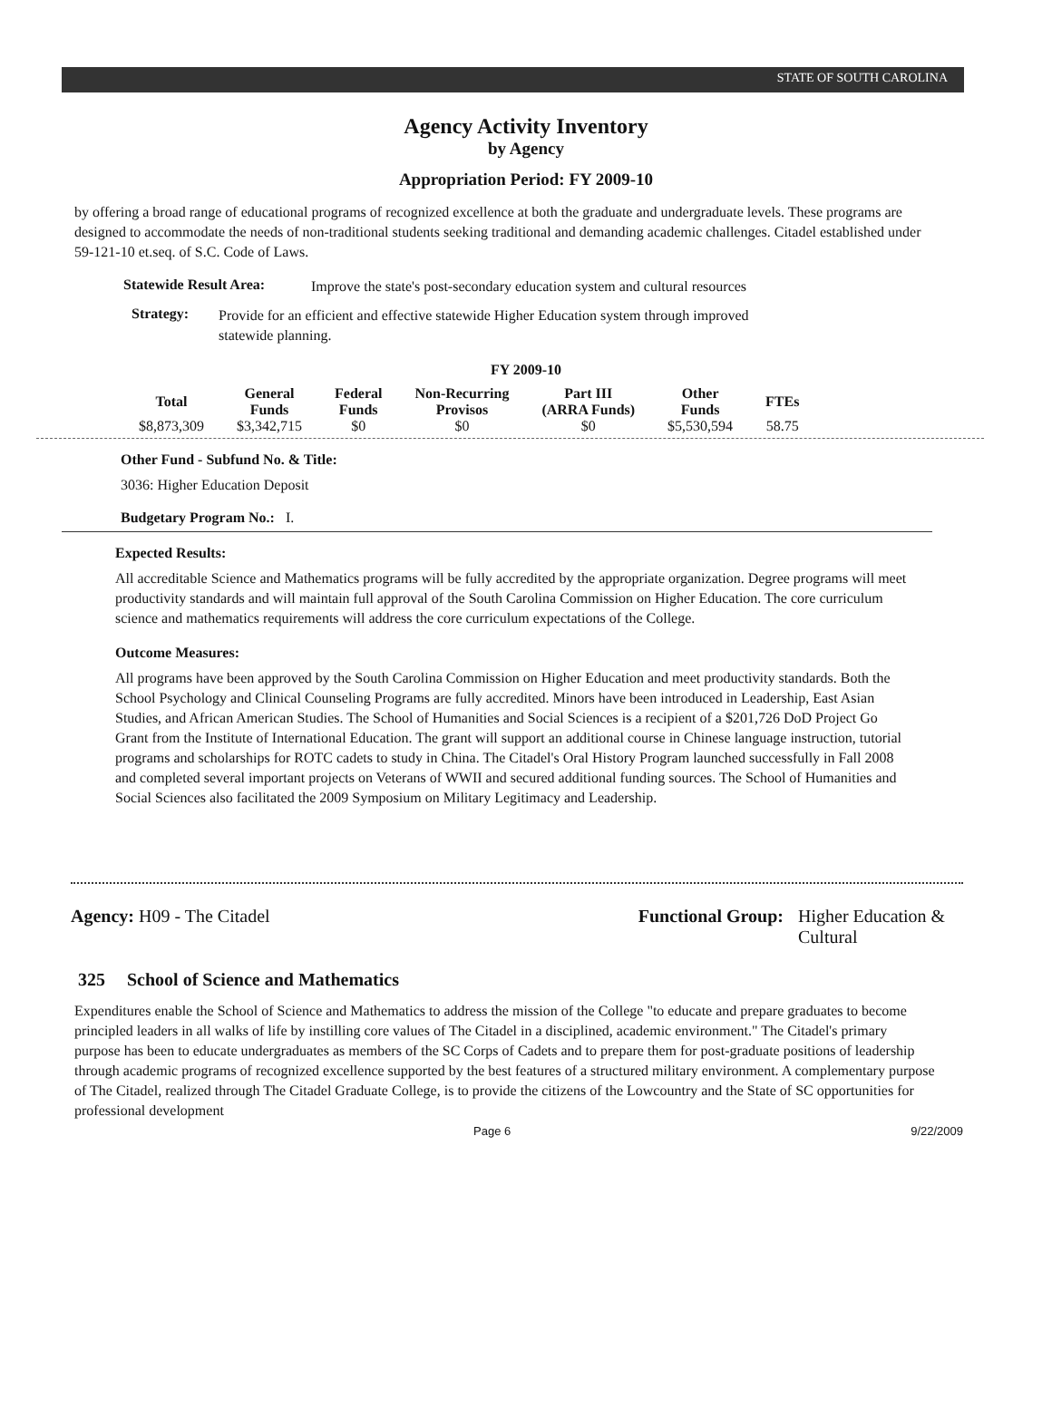STATE OF SOUTH CAROLINA
Agency Activity Inventory
by Agency
Appropriation Period: FY 2009-10
by offering a broad range of educational programs of recognized excellence at both the graduate and undergraduate levels. These programs are designed to accommodate the needs of non-traditional students seeking traditional and demanding academic challenges. Citadel established under 59-121-10 et.seq. of S.C. Code of Laws.
Statewide Result Area:
Improve the state's post-secondary education system and cultural resources
Strategy:
Provide for an efficient and effective statewide Higher Education system through improved statewide planning.
FY 2009-10
| Total | General Funds | Federal Funds | Non-Recurring Provisos | Part III (ARRA Funds) | Other Funds | FTEs |
| --- | --- | --- | --- | --- | --- | --- |
| $8,873,309 | $3,342,715 | $0 | $0 | $0 | $5,530,594 | 58.75 |
Other Fund - Subfund No. & Title:
3036: Higher Education Deposit
Budgetary Program No.: I.
Expected Results:
All accreditable Science and Mathematics programs will be fully accredited by the appropriate organization. Degree programs will meet productivity standards and will maintain full approval of the South Carolina Commission on Higher Education. The core curriculum science and mathematics requirements will address the core curriculum expectations of the College.
Outcome Measures:
All programs have been approved by the South Carolina Commission on Higher Education and meet productivity standards. Both the School Psychology and Clinical Counseling Programs are fully accredited. Minors have been introduced in Leadership, East Asian Studies, and African American Studies. The School of Humanities and Social Sciences is a recipient of a $201,726 DoD Project Go Grant from the Institute of International Education. The grant will support an additional course in Chinese language instruction, tutorial programs and scholarships for ROTC cadets to study in China. The Citadel's Oral History Program launched successfully in Fall 2008 and completed several important projects on Veterans of WWII and secured additional funding sources. The School of Humanities and Social Sciences also facilitated the 2009 Symposium on Military Legitimacy and Leadership.
Agency: H09 - The Citadel Functional Group: Higher Education & Cultural
325 School of Science and Mathematics
Expenditures enable the School of Science and Mathematics to address the mission of the College "to educate and prepare graduates to become principled leaders in all walks of life by instilling core values of The Citadel in a disciplined, academic environment." The Citadel's primary purpose has been to educate undergraduates as members of the SC Corps of Cadets and to prepare them for post-graduate positions of leadership through academic programs of recognized excellence supported by the best features of a structured military environment. A complementary purpose of The Citadel, realized through The Citadel Graduate College, is to provide the citizens of the Lowcountry and the State of SC opportunities for professional development
Page 6 9/22/2009